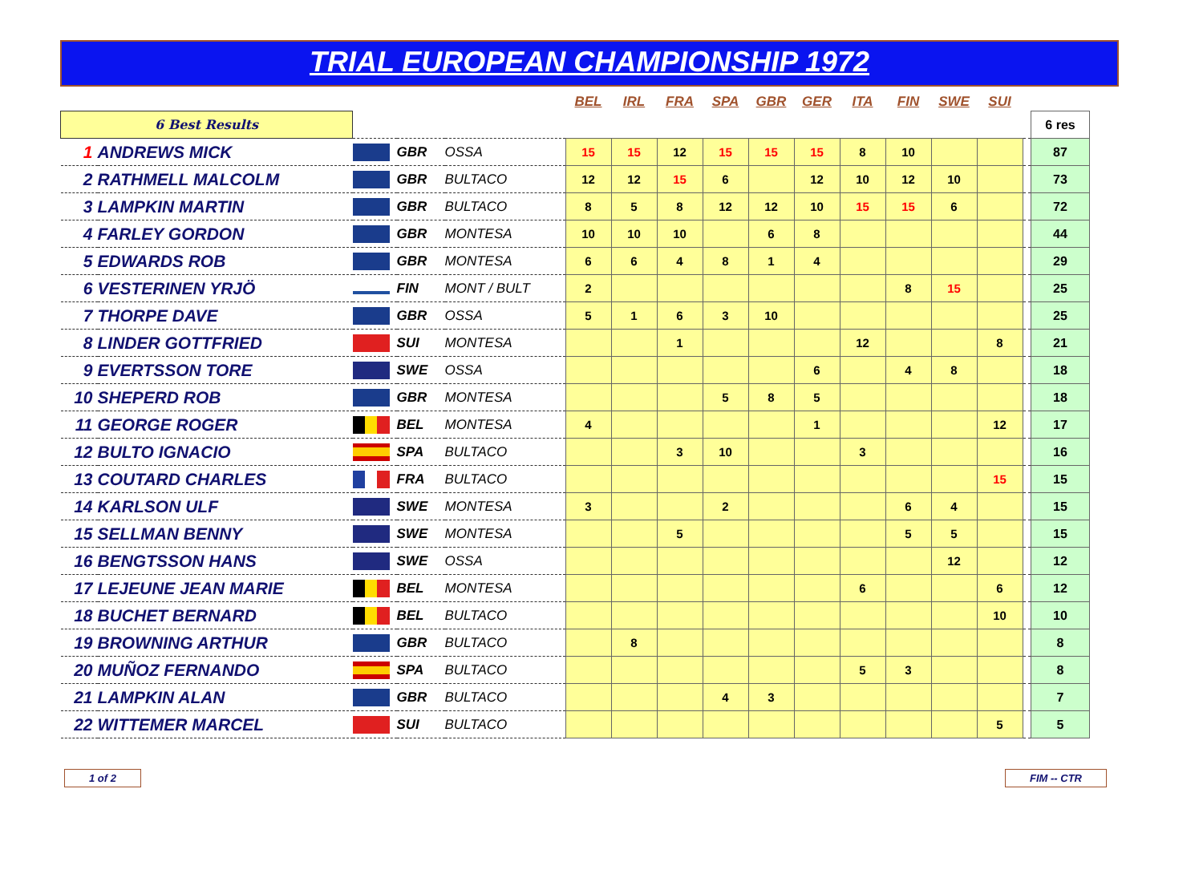TRIAL EUROPEAN CHAMPIONSHIP 1972
| | | | | | BEL | IRL | FRA | SPA | GBR | GER | ITA | FIN | SWE | SUI | | |
| --- | --- | --- | --- | --- | --- | --- | --- | --- | --- | --- | --- | --- | --- | --- | --- | --- |
| 6 Best Results | | | | | | | | | | | | | | | | 6 res |
| 1 | ANDREWS MICK | | GBR | OSSA | 15 | 15 | 12 | 15 | 15 | 15 | 8 | 10 | | | | 87 |
| 2 | RATHMELL MALCOLM | | GBR | BULTACO | 12 | 12 | 15 | 6 | | 12 | 10 | 12 | 10 | | | 73 |
| 3 | LAMPKIN MARTIN | | GBR | BULTACO | 8 | 5 | 8 | 12 | 12 | 10 | 15 | 15 | 6 | | | 72 |
| 4 | FARLEY GORDON | | GBR | MONTESA | 10 | 10 | 10 | | 6 | 8 | | | | | | 44 |
| 5 | EDWARDS ROB | | GBR | MONTESA | 6 | 6 | 4 | 8 | 1 | 4 | | | | | | 29 |
| 6 | VESTERINEN YRJÖ | | FIN | MONT / BULT | 2 | | | | | | | 8 | 15 | | | 25 |
| 7 | THORPE DAVE | | GBR | OSSA | 5 | 1 | 6 | 3 | 10 | | | | | | | 25 |
| 8 | LINDER GOTTFRIED | | SUI | MONTESA | | | 1 | | | | 12 | | | 8 | | 21 |
| 9 | EVERTSSON TORE | | SWE | OSSA | | | | | | 6 | | 4 | 8 | | | 18 |
| 10 | SHEPERD ROB | | GBR | MONTESA | | | | 5 | 8 | 5 | | | | | | 18 |
| 11 | GEORGE ROGER | | BEL | MONTESA | 4 | | | | | 1 | | | | 12 | | 17 |
| 12 | BULTO IGNACIO | | SPA | BULTACO | | | 3 | 10 | | | 3 | | | | | 16 |
| 13 | COUTARD CHARLES | | FRA | BULTACO | | | | | | | | | | 15 | | 15 |
| 14 | KARLSON ULF | | SWE | MONTESA | 3 | | | 2 | | | | 6 | 4 | | | 15 |
| 15 | SELLMAN BENNY | | SWE | MONTESA | | | 5 | | | | | 5 | 5 | | | 15 |
| 16 | BENGTSSON HANS | | SWE | OSSA | | | | | | | | | 12 | | | 12 |
| 17 | LEJEUNE JEAN MARIE | | BEL | MONTESA | | | | | | | 6 | | | 6 | | 12 |
| 18 | BUCHET BERNARD | | BEL | BULTACO | | | | | | | | | | 10 | | 10 |
| 19 | BROWNING ARTHUR | | GBR | BULTACO | | 8 | | | | | | | | | | 8 |
| 20 | MUÑOZ FERNANDO | | SPA | BULTACO | | | | | | | 5 | 3 | | | | 8 |
| 21 | LAMPKIN ALAN | | GBR | BULTACO | | | | 4 | 3 | | | | | | | 7 |
| 22 | WITTEMER MARCEL | | SUI | BULTACO | | | | | | | | | | 5 | | 5 |
1 of 2 FIM -- CTR